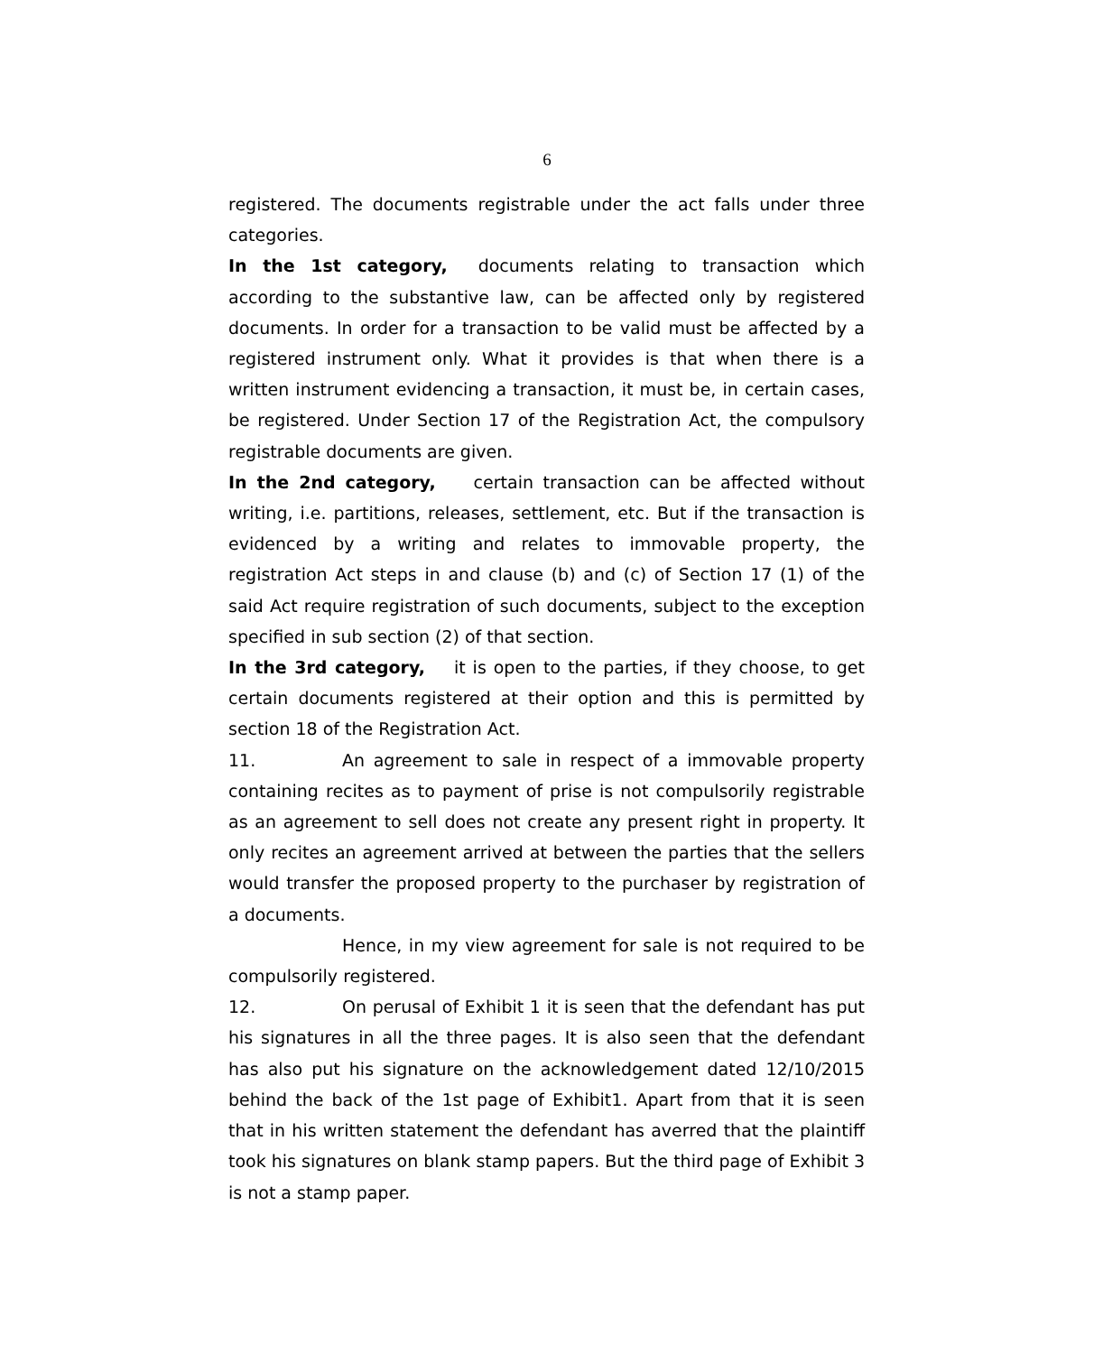6
registered. The documents registrable under the act falls under three categories.
In the 1st category, documents relating to transaction which according to the substantive law, can be affected only by registered documents. In order for a transaction to be valid must be affected by a registered instrument only. What it provides is that when there is a written instrument evidencing a transaction, it must be, in certain cases, be registered. Under Section 17 of the Registration Act, the compulsory registrable documents are given.
In the 2nd category, certain transaction can be affected without writing, i.e. partitions, releases, settlement, etc. But if the transaction is evidenced by a writing and relates to immovable property, the registration Act steps in and clause (b) and (c) of Section 17 (1) of the said Act require registration of such documents, subject to the exception specified in sub section (2) of that section.
In the 3rd category, it is open to the parties, if they choose, to get certain documents registered at their option and this is permitted by section 18 of the Registration Act.
11. An agreement to sale in respect of a immovable property containing recites as to payment of prise is not compulsorily registrable as an agreement to sell does not create any present right in property. It only recites an agreement arrived at between the parties that the sellers would transfer the proposed property to the purchaser by registration of a documents.
Hence, in my view agreement for sale is not required to be compulsorily registered.
12. On perusal of Exhibit 1 it is seen that the defendant has put his signatures in all the three pages. It is also seen that the defendant has also put his signature on the acknowledgement dated 12/10/2015 behind the back of the 1st page of Exhibit1. Apart from that it is seen that in his written statement the defendant has averred that the plaintiff took his signatures on blank stamp papers. But the third page of Exhibit 3 is not a stamp paper.